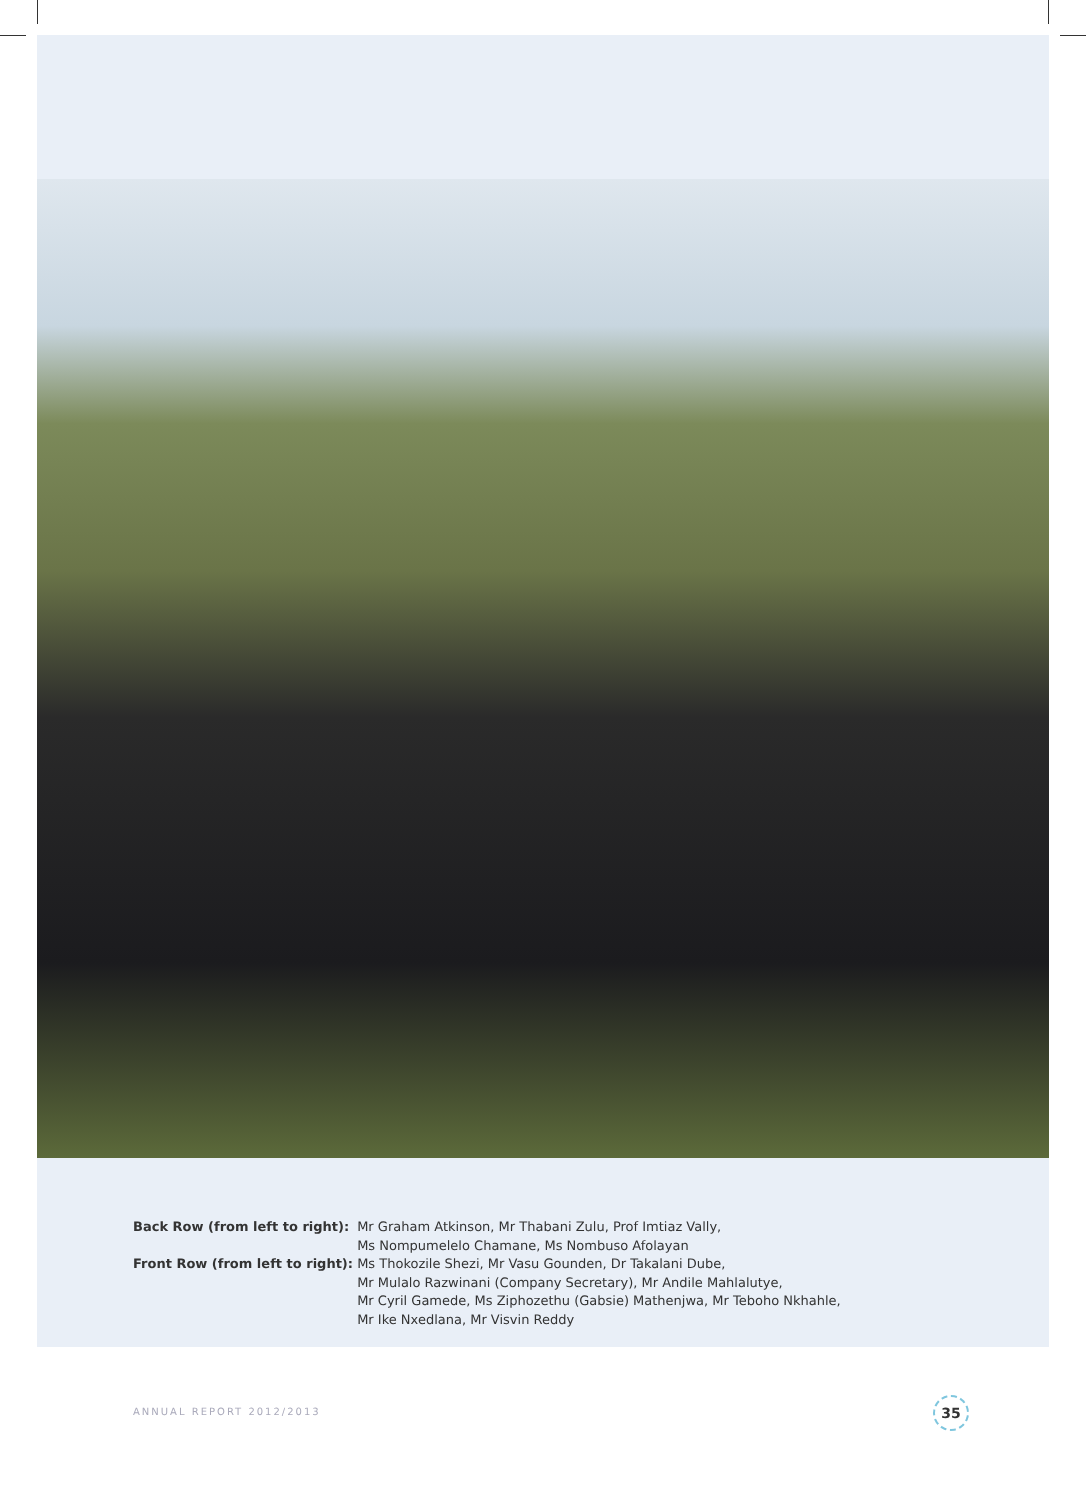| Back Row (from left to right): | Mr Graham Atkinson, Mr Thabani Zulu, Prof Imtiaz Vally, Ms Nompumelelo Chamane, Ms Nombuso Afolayan |
| Front Row (from left to right): | Ms Thokozile Shezi, Mr Vasu Gounden, Dr Takalani Dube, Mr Mulalo Razwinani (Company Secretary), Mr Andile Mahlalutye, Mr Cyril Gamede, Ms Ziphozethu (Gabsie) Mathenjwa, Mr Teboho Nkhahle, Mr Ike Nxedlana, Mr Visvin Reddy |
ANNUAL REPORT 2012/2013
35